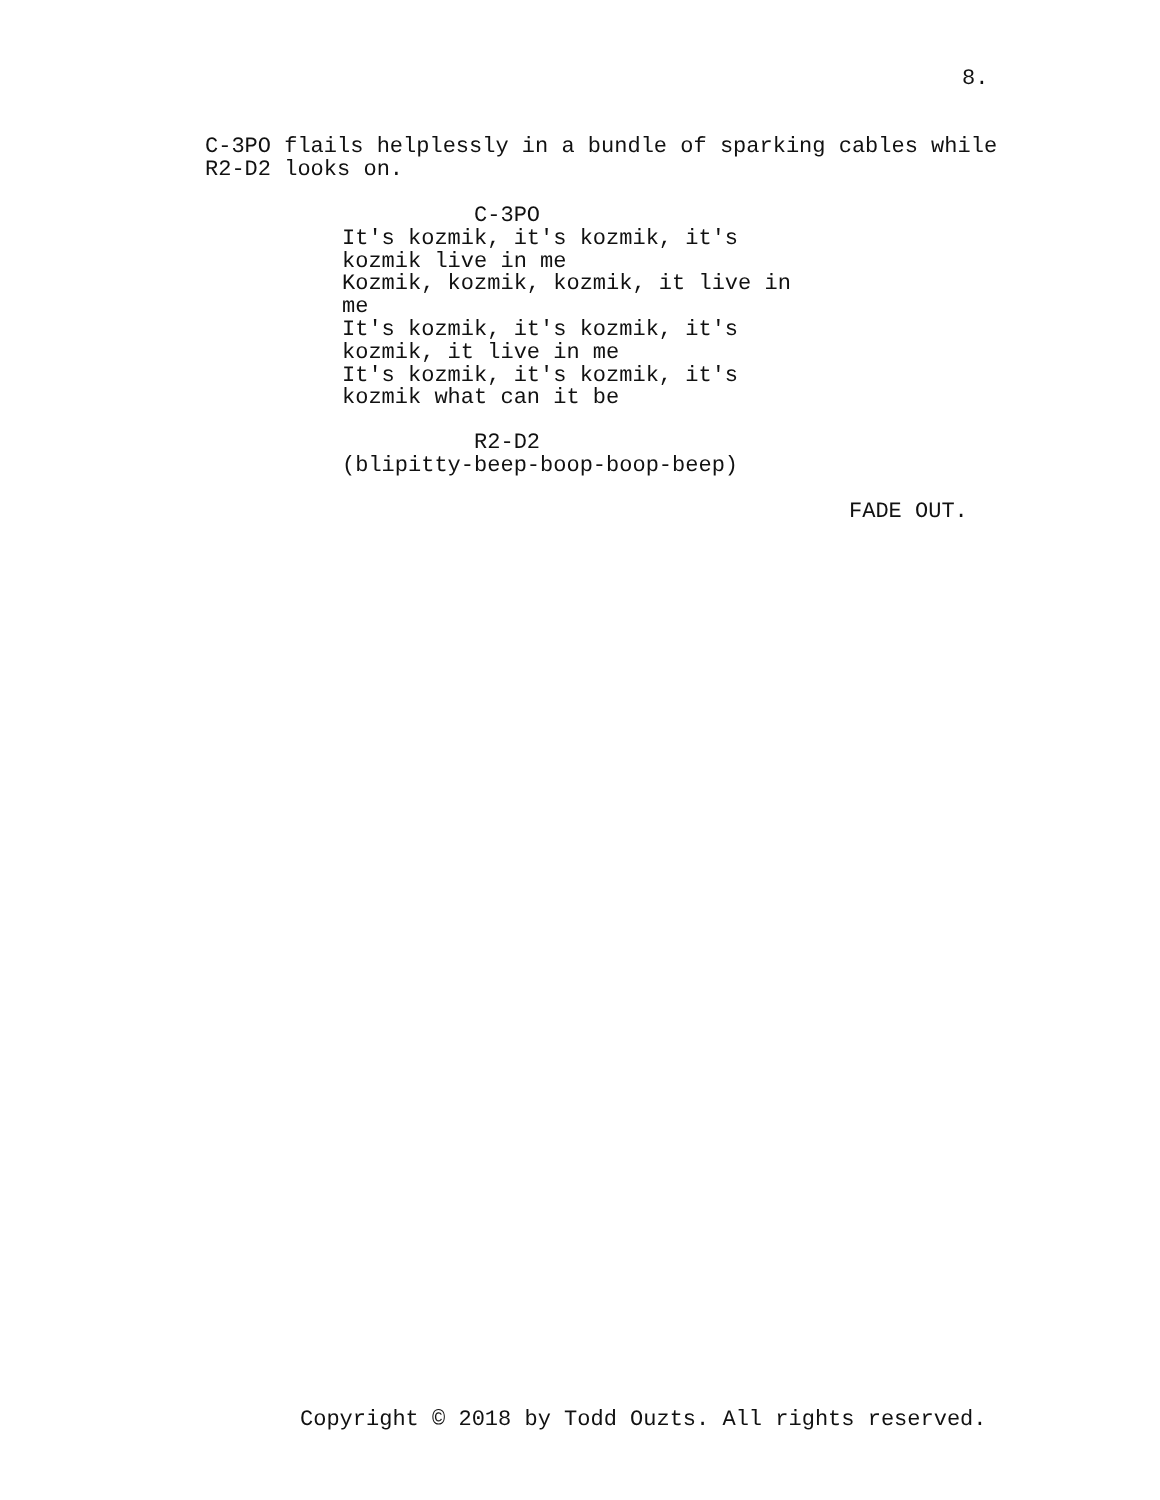8.
C-3PO flails helplessly in a bundle of sparking cables while R2-D2 looks on.
C-3PO It's kozmik, it's kozmik, it's kozmik live in me Kozmik, kozmik, kozmik, it live in me It's kozmik, it's kozmik, it's kozmik, it live in me It's kozmik, it's kozmik, it's kozmik what can it be
R2-D2 (blipitty-beep-boop-boop-beep)
FADE OUT.
Copyright © 2018 by Todd Ouzts. All rights reserved.